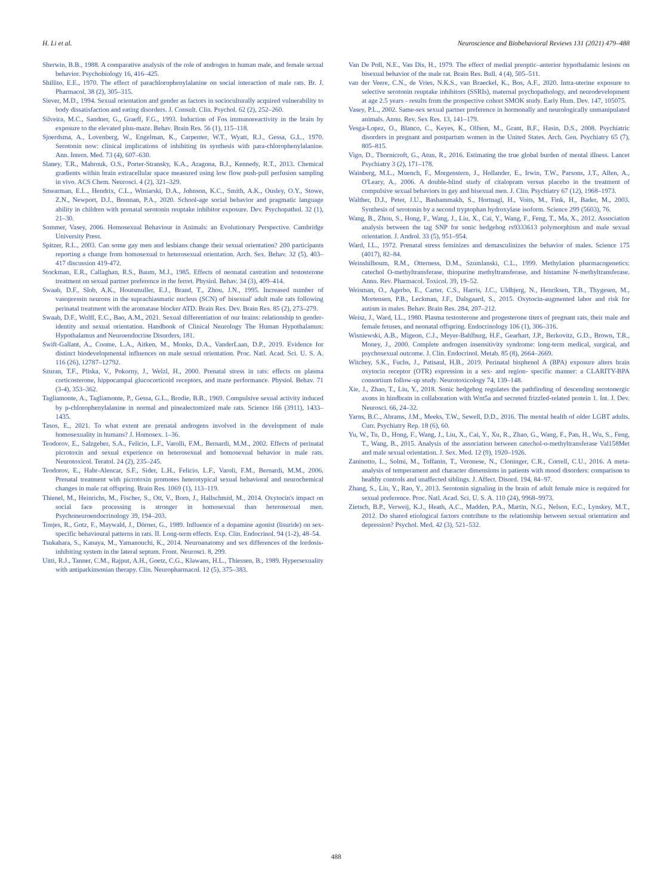H. Li et al. Neuroscience and Biobehavioral Reviews 131 (2021) 479–488
Sherwin, B.B., 1988. A comparative analysis of the role of androgen in human male, and female sexual behavior. Psychobiology 16, 416–425.
Shillito, E.E., 1970. The effect of parachlorophenylalanine on social interaction of male rats. Br. J. Pharmacol. 38 (2), 305–315.
Siever, M.D., 1994. Sexual orientation and gender as factors in socioculturally acquired vulnerability to body dissatisfaction and eating disorders. J. Consult. Clin. Psychol. 62 (2), 252–260.
Silveira, M.C., Sandner, G., Graeff, F.G., 1993. Induction of Fos immunoreactivity in the brain by exposure to the elevated plus-maze. Behav. Brain Res. 56 (1), 115–118.
Sjoerdsma, A., Lovenberg, W., Engelman, K., Carpenter, W.T., Wyatt, R.J., Gessa, G.L., 1970. Serotonin now: clinical implications of inhibiting its synthesis with para-chlorophenylalanine. Ann. Intern. Med. 73 (4), 607–630.
Slaney, T.R., Mabrouk, O.S., Porter-Stransky, K.A., Aragona, B.J., Kennedy, R.T., 2013. Chemical gradients within brain extracellular space measured using low flow push-pull perfusion sampling in vivo. ACS Chem. Neurosci. 4 (2), 321–329.
Smearman, E.L., Hendrix, C.L., Winiarski, D.A., Johnson, K.C., Smith, A.K., Ousley, O.Y., Stowe, Z.N., Newport, D.J., Brennan, P.A., 2020. School-age social behavior and pragmatic language ability in children with prenatal serotonin reuptake inhibitor exposure. Dev. Psychopathol. 32 (1), 21–30.
Sommer, Vasey, 2006. Homosexual Behaviour in Animals: an Evolutionary Perspective. Cambridge University Press.
Spitzer, R.L., 2003. Can some gay men and lesbians change their sexual orientation? 200 participants reporting a change from homosexual to heterosexual orientation. Arch. Sex. Behav. 32 (5), 403–417 discussion 419-472.
Stockman, E.R., Callaghan, R.S., Baum, M.J., 1985. Effects of neonatal castration and testosterone treatment on sexual partner preference in the ferret. Physiol. Behav. 34 (3), 409–414.
Swaab, D.F., Slob, A.K., Houtsmuller, E.J., Brand, T., Zhou, J.N., 1995. Increased number of vasopressin neurons in the suprachiasmatic nucleus (SCN) of' bisexual' adult male rats following perinatal treatment with the aromatase blocker ATD. Brain Res. Dev. Brain Res. 85 (2), 273–279.
Swaab, D.F., Wolff, E.C., Bao, A.M., 2021. Sexual differentiation of our brains: relationship to gender-identity and sexual orientation. Handbook of Clinical Neurology The Human Hypothalamus: Hypothalamus and Neuroendocrine Disorders, 181.
Swift-Gallant, A., Coome, L.A., Aitken, M., Monks, D.A., VanderLaan, D.P., 2019. Evidence for distinct biodevelopmental influences on male sexual orientation. Proc. Natl. Acad. Sci. U. S. A. 116 (26), 12787–12792.
Szuran, T.F., Pliska, V., Pokorny, J., Welzl, H., 2000. Prenatal stress in rats: effects on plasma corticosterone, hippocampal glucocorticoid receptors, and maze performance. Physiol. Behav. 71 (3-4), 353–362.
Tagliamonte, A., Tagliamonte, P., Gessa, G.L., Brodie, B.B., 1969. Compulsive sexual activity induced by p-chlorophenylalanine in normal and pinealectomized male rats. Science 166 (3911), 1433–1435.
Tasos, E., 2021. To what extent are prenatal androgens involved in the development of male homosexuality in humans? J. Homosex. 1–36.
Teodorov, E., Salzgeber, S.A., Felicio, L.F., Varolli, F.M., Bernardi, M.M., 2002. Effects of perinatal picrotoxin and sexual experience on heterosexual and homosexual behavior in male rats. Neurotoxicol. Teratol. 24 (2), 235–245.
Teodorov, E., Habr-Alencar, S.F., Sider, L.H., Felicio, L.F., Varoli, F.M., Bernardi, M.M., 2006. Prenatal treatment with picrotoxin promotes heterotypical sexual behavioral and neurochemical changes in male rat offspring. Brain Res. 1069 (1), 113–119.
Thienel, M., Heinrichs, M., Fischer, S., Ott, V., Born, J., Hallschmid, M., 2014. Oxytocin's impact on social face processing is stronger in homosexual than heterosexual men. Psychoneuroendocrinology 39, 194–203.
Tonjes, R., Gotz, F., Maywald, J., Dörner, G., 1989. Influence of a dopamine agonist (lisuride) on sex-specific behavioural patterns in rats. II. Long-term effects. Exp. Clin. Endocrinol. 94 (1-2), 48–54.
Tsukahara, S., Kanaya, M., Yamanouchi, K., 2014. Neuroanatomy and sex differences of the lordosis-inhibiting system in the lateral septum. Front. Neurosci. 8, 299.
Uitti, R.J., Tanner, C.M., Rajput, A.H., Goetz, C.G., Klawans, H.L., Thiessen, B., 1989. Hypersexuality with antiparkinsonian therapy. Clin. Neuropharmacol. 12 (5), 375–383.
Van De Poll, N.E., Van Dis, H., 1979. The effect of medial preoptic–anterior hypothalamic lesions on bisexual behavior of the male rat. Brain Res. Bull. 4 (4), 505–511.
van der Veere, C.N., de Vries, N.K.S., van Braeckel, K., Bos, A.F., 2020. Intra-uterine exposure to selective serotonin reuptake inhibitors (SSRIs), maternal psychopathology, and neurodevelopment at age 2.5 years - results from the prospective cohort SMOK study. Early Hum. Dev. 147, 105075.
Vasey, P.L., 2002. Same-sex sexual partner preference in hormonally and neurologically unmanipulated animals. Annu. Rev. Sex Res. 13, 141–179.
Vesga-Lopez, O., Blanco, C., Keyes, K., Olfson, M., Grant, B.F., Hasin, D.S., 2008. Psychiatric disorders in pregnant and postpartum women in the United States. Arch. Gen. Psychiatry 65 (7), 805–815.
Vigo, D., Thornicroft, G., Atun, R., 2016. Estimating the true global burden of mental illness. Lancet Psychiatry 3 (2), 171–178.
Wainberg, M.L., Muench, F., Morgenstern, J., Hollander, E., Irwin, T.W., Parsons, J.T., Allen, A., O'Leary, A., 2006. A double-blind study of citalopram versus placebo in the treatment of compulsive sexual behaviors in gay and bisexual men. J. Clin. Psychiatry 67 (12), 1968–1973.
Walther, D.J., Peter, J.U., Bashammakh, S., Hortnagl, H., Voits, M., Fink, H., Bader, M., 2003. Synthesis of serotonin by a second tryptophan hydroxylase isoform. Science 299 (5603), 76.
Wang, B., Zhou, S., Hong, F., Wang, J., Liu, X., Cai, Y., Wang, F., Feng, T., Ma, X., 2012. Association analysis between the tag SNP for sonic hedgehog rs9333613 polymorphism and male sexual orientation. J. Androl. 33 (5), 951–954.
Ward, I.L., 1972. Prenatal stress feminizes and demasculinizes the behavior of males. Science 175 (4017), 82–84.
Weinshilboum, R.M., Otterness, D.M., Szumlanski, C.L., 1999. Methylation pharmacogenetics: catechol O-methyltransferase, thiopurine methyltransferase, and histamine N-methyltransferase. Annu. Rev. Pharmacol. Toxicol. 39, 19–52.
Weisman, O., Agerbo, E., Carter, C.S., Harris, J.C., Uldbjerg, N., Henriksen, T.B., Thygesen, M., Mortensen, P.B., Leckman, J.F., Dalsgaard, S., 2015. Oxytocin-augmented labor and risk for autism in males. Behav. Brain Res. 284, 207–212.
Weisz, J., Ward, I.L., 1980. Plasma testosterone and progesterone titers of pregnant rats, their male and female fetuses, and neonatal offspring. Endocrinology 106 (1), 306–316.
Wisniewski, A.B., Migeon, C.J., Meyer-Bahlburg, H.F., Gearhart, J.P., Berkovitz, G.D., Brown, T.R., Money, J., 2000. Complete androgen insensitivity syndrome: long-term medical, surgical, and psychosexual outcome. J. Clin. Endocrinol. Metab. 85 (8), 2664–2669.
Witchey, S.K., Fuchs, J., Patisaul, H.B., 2019. Perinatal bisphenol A (BPA) exposure alters brain oxytocin receptor (OTR) expression in a sex- and region- specific manner: a CLARITY-BPA consortium follow-up study. Neurotoxicology 74, 139–148.
Xie, J., Zhao, T., Liu, Y., 2018. Sonic hedgehog regulates the pathfinding of descending serotonergic axons in hindbrain in collaboration with Wnt5a and secreted frizzled-related protein 1. Int. J. Dev. Neurosci. 66, 24–32.
Yarns, B.C., Abrams, J.M., Meeks, T.W., Sewell, D.D., 2016. The mental health of older LGBT adults. Curr. Psychiatry Rep. 18 (6), 60.
Yu, W., Tu, D., Hong, F., Wang, J., Liu, X., Cai, Y., Xu, R., Zhao, G., Wang, F., Pan, H., Wu, S., Feng, T., Wang, B., 2015. Analysis of the association between catechol-o-methyltransferase Val158Met and male sexual orientation. J. Sex. Med. 12 (9), 1920–1926.
Zaninotto, L., Solmi, M., Toffanin, T., Veronese, N., Cloninger, C.R., Correll, C.U., 2016. A meta-analysis of temperament and character dimensions in patients with mood disorders: comparison to healthy controls and unaffected siblings. J. Affect. Disord. 194, 84–97.
Zhang, S., Liu, Y., Rao, Y., 2013. Serotonin signaling in the brain of adult female mice is required for sexual preference. Proc. Natl. Acad. Sci. U. S. A. 110 (24), 9968–9973.
Zietsch, B.P., Verweij, K.J., Heath, A.C., Madden, P.A., Martin, N.G., Nelson, E.C., Lynskey, M.T., 2012. Do shared etiological factors contribute to the relationship between sexual orientation and depression? Psychol. Med. 42 (3), 521–532.
488